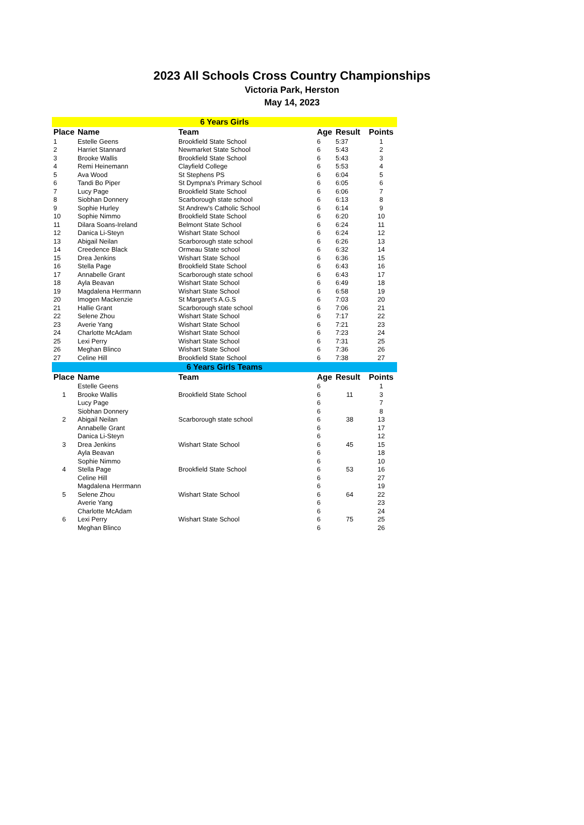2023 All Schools Cross Country Championships
Victoria Park, Herston
May 14, 2023
| 6 Years Girls | | | | | |
| --- | --- | --- | --- | --- | --- |
| Place | Name | Team | Age | Result | Points |
| 1 | Estelle Geens | Brookfield State School | 6 | 5:37 | 1 |
| 2 | Harriet Stannard | Newmarket State School | 6 | 5:43 | 2 |
| 3 | Brooke Wallis | Brookfield State School | 6 | 5:43 | 3 |
| 4 | Remi Heinemann | Clayfield College | 6 | 5:53 | 4 |
| 5 | Ava Wood | St Stephens PS | 6 | 6:04 | 5 |
| 6 | Tandi Bo Piper | St Dympna's Primary School | 6 | 6:05 | 6 |
| 7 | Lucy Page | Brookfield State School | 6 | 6:06 | 7 |
| 8 | Siobhan Donnery | Scarborough state school | 6 | 6:13 | 8 |
| 9 | Sophie Hurley | St Andrew's Catholic School | 6 | 6:14 | 9 |
| 10 | Sophie Nimmo | Brookfield State School | 6 | 6:20 | 10 |
| 11 | Dilara Soans-Ireland | Belmont State School | 6 | 6:24 | 11 |
| 12 | Danica Li-Steyn | Wishart State School | 6 | 6:24 | 12 |
| 13 | Abigail Neilan | Scarborough state school | 6 | 6:26 | 13 |
| 14 | Creedence Black | Ormeau State school | 6 | 6:32 | 14 |
| 15 | Drea Jenkins | Wishart State School | 6 | 6:36 | 15 |
| 16 | Stella Page | Brookfield State School | 6 | 6:43 | 16 |
| 17 | Annabelle Grant | Scarborough state school | 6 | 6:43 | 17 |
| 18 | Ayla Beavan | Wishart State School | 6 | 6:49 | 18 |
| 19 | Magdalena Herrmann | Wishart State School | 6 | 6:58 | 19 |
| 20 | Imogen Mackenzie | St Margaret's A.G.S | 6 | 7:03 | 20 |
| 21 | Hallie Grant | Scarborough state school | 6 | 7:06 | 21 |
| 22 | Selene Zhou | Wishart State School | 6 | 7:17 | 22 |
| 23 | Averie Yang | Wishart State School | 6 | 7:21 | 23 |
| 24 | Charlotte McAdam | Wishart State School | 6 | 7:23 | 24 |
| 25 | Lexi Perry | Wishart State School | 6 | 7:31 | 25 |
| 26 | Meghan Blinco | Wishart State School | 6 | 7:36 | 26 |
| 27 | Celine Hill | Brookfield State School | 6 | 7:38 | 27 |
| 6 Years Girls Teams | | | | | |
| Place | Name | Team | Age | Result | Points |
| | Estelle Geens | | 6 | | 1 |
| 1 | Brooke Wallis | Brookfield State School | 6 | 11 | 3 |
| | Lucy Page | | 6 | | 7 |
| | Siobhan Donnery | | 6 | | 8 |
| 2 | Abigail Neilan | Scarborough state school | 6 | 38 | 13 |
| | Annabelle Grant | | 6 | | 17 |
| | Danica Li-Steyn | | 6 | | 12 |
| 3 | Drea Jenkins | Wishart State School | 6 | 45 | 15 |
| | Ayla Beavan | | 6 | | 18 |
| | Sophie Nimmo | | 6 | | 10 |
| 4 | Stella Page | Brookfield State School | 6 | 53 | 16 |
| | Celine Hill | | 6 | | 27 |
| | Magdalena Herrmann | | 6 | | 19 |
| 5 | Selene Zhou | Wishart State School | 6 | 64 | 22 |
| | Averie Yang | | 6 | | 23 |
| | Charlotte McAdam | | 6 | | 24 |
| 6 | Lexi Perry | Wishart State School | 6 | 75 | 25 |
| | Meghan Blinco | | 6 | | 26 |